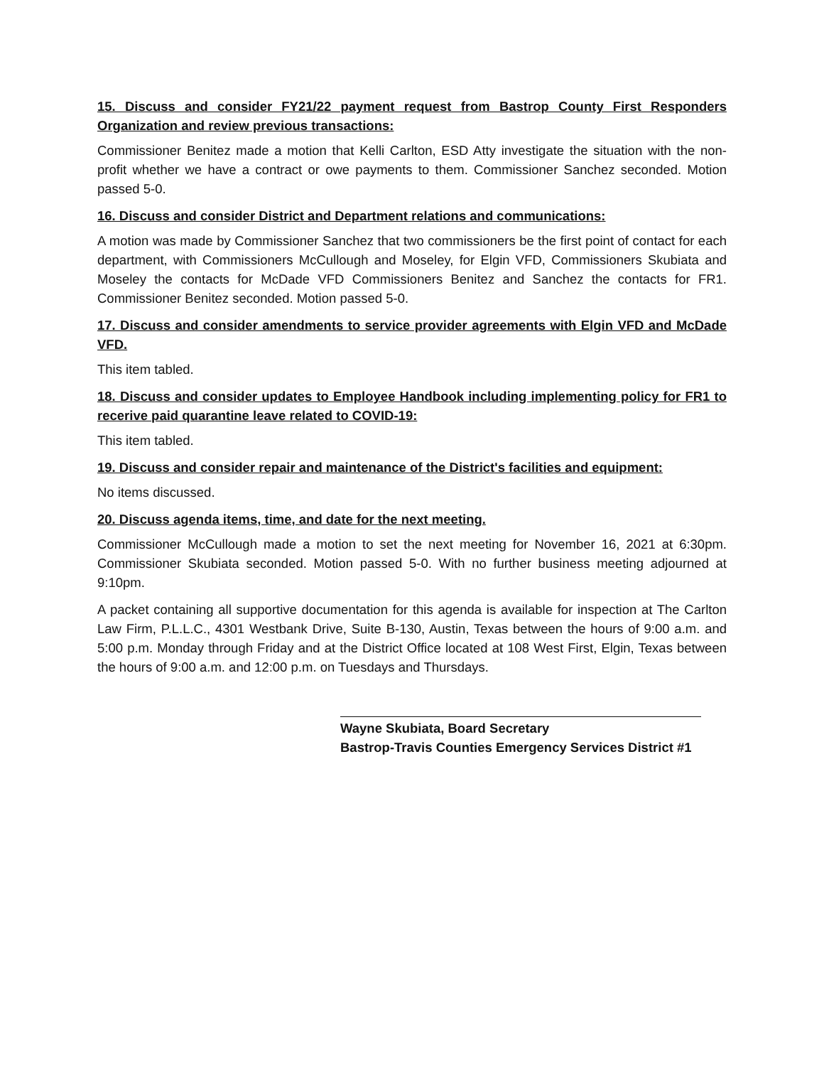15. Discuss and consider FY21/22 payment request from Bastrop County First Responders Organization and review previous transactions:
Commissioner Benitez made a motion that Kelli Carlton, ESD Atty investigate the situation with the non-profit whether we have a contract or owe payments to them. Commissioner Sanchez seconded. Motion passed 5-0.
16. Discuss and consider District and Department relations and communications:
A motion was made by Commissioner Sanchez that two commissioners be the first point of contact for each department, with Commissioners McCullough and Moseley, for Elgin VFD, Commissioners Skubiata and Moseley the contacts for McDade VFD Commissioners Benitez and Sanchez the contacts for FR1. Commissioner Benitez seconded. Motion passed 5-0.
17. Discuss and consider amendments to service provider agreements with Elgin VFD and McDade VFD.
This item tabled.
18. Discuss and consider updates to Employee Handbook including implementing policy for FR1 to recerive paid quarantine leave related to COVID-19:
This item tabled.
19. Discuss and consider repair and maintenance of the District's facilities and equipment:
No items discussed.
20. Discuss agenda items, time, and date for the next meeting.
Commissioner McCullough made a motion to set the next meeting for November 16, 2021 at 6:30pm. Commissioner Skubiata seconded. Motion passed 5-0. With no further business meeting adjourned at 9:10pm.
A packet containing all supportive documentation for this agenda is available for inspection at The Carlton Law Firm, P.L.L.C., 4301 Westbank Drive, Suite B-130, Austin, Texas between the hours of 9:00 a.m. and 5:00 p.m. Monday through Friday and at the District Office located at 108 West First, Elgin, Texas between the hours of 9:00 a.m. and 12:00 p.m. on Tuesdays and Thursdays.
Wayne Skubiata, Board Secretary
Bastrop-Travis Counties Emergency Services District #1